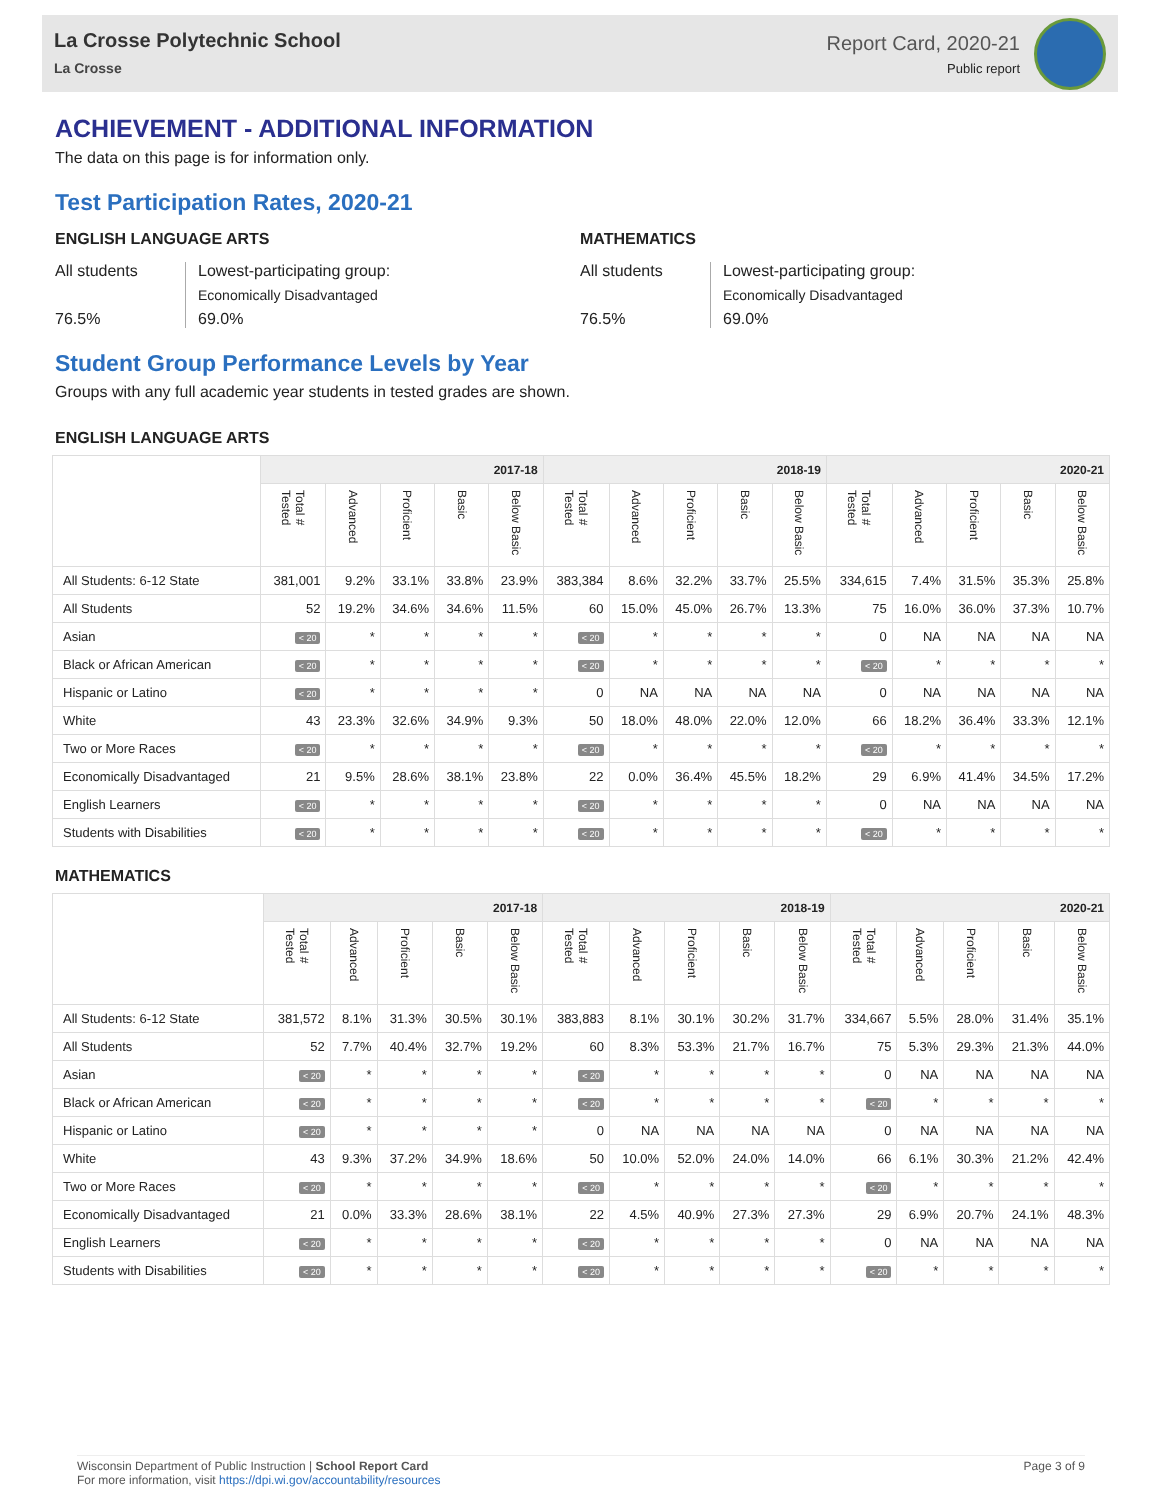La Crosse Polytechnic School
La Crosse
Report Card, 2020-21
Public report
ACHIEVEMENT - ADDITIONAL INFORMATION
The data on this page is for information only.
Test Participation Rates, 2020-21
ENGLISH LANGUAGE ARTS
All students
Lowest-participating group:
Economically Disadvantaged
76.5%
69.0%
MATHEMATICS
All students
Lowest-participating group:
Economically Disadvantaged
76.5%
69.0%
Student Group Performance Levels by Year
Groups with any full academic year students in tested grades are shown.
ENGLISH LANGUAGE ARTS
| | 2017-18 | | | | | 2018-19 | | | | | 2020-21 | | | | |
| --- | --- | --- | --- | --- | --- | --- | --- | --- | --- | --- | --- | --- | --- | --- | --- |
| | Total # Tested | Advanced | Proficient | Basic | Below Basic | Total # Tested | Advanced | Proficient | Basic | Below Basic | Total # Tested | Advanced | Proficient | Basic | Below Basic |
| All Students: 6-12 State | 381,001 | 9.2% | 33.1% | 33.8% | 23.9% | 383,384 | 8.6% | 32.2% | 33.7% | 25.5% | 334,615 | 7.4% | 31.5% | 35.3% | 25.8% |
| All Students | 52 | 19.2% | 34.6% | 34.6% | 11.5% | 60 | 15.0% | 45.0% | 26.7% | 13.3% | 75 | 16.0% | 36.0% | 37.3% | 10.7% |
| Asian | < 20 | * | * | * | * | < 20 | * | * | * | * | 0 | NA | NA | NA | NA |
| Black or African American | < 20 | * | * | * | * | < 20 | * | * | * | * | < 20 | * | * | * | * |
| Hispanic or Latino | < 20 | * | * | * | * | 0 | NA | NA | NA | NA | 0 | NA | NA | NA | NA |
| White | 43 | 23.3% | 32.6% | 34.9% | 9.3% | 50 | 18.0% | 48.0% | 22.0% | 12.0% | 66 | 18.2% | 36.4% | 33.3% | 12.1% |
| Two or More Races | < 20 | * | * | * | * | < 20 | * | * | * | * | < 20 | * | * | * | * |
| Economically Disadvantaged | 21 | 9.5% | 28.6% | 38.1% | 23.8% | 22 | 0.0% | 36.4% | 45.5% | 18.2% | 29 | 6.9% | 41.4% | 34.5% | 17.2% |
| English Learners | < 20 | * | * | * | * | < 20 | * | * | * | * | 0 | NA | NA | NA | NA |
| Students with Disabilities | < 20 | * | * | * | * | < 20 | * | * | * | * | < 20 | * | * | * | * |
MATHEMATICS
| | 2017-18 | | | | | 2018-19 | | | | | 2020-21 | | | | |
| --- | --- | --- | --- | --- | --- | --- | --- | --- | --- | --- | --- | --- | --- | --- | --- |
| | Total # Tested | Advanced | Proficient | Basic | Below Basic | Total # Tested | Advanced | Proficient | Basic | Below Basic | Total # Tested | Advanced | Proficient | Basic | Below Basic |
| All Students: 6-12 State | 381,572 | 8.1% | 31.3% | 30.5% | 30.1% | 383,883 | 8.1% | 30.1% | 30.2% | 31.7% | 334,667 | 5.5% | 28.0% | 31.4% | 35.1% |
| All Students | 52 | 7.7% | 40.4% | 32.7% | 19.2% | 60 | 8.3% | 53.3% | 21.7% | 16.7% | 75 | 5.3% | 29.3% | 21.3% | 44.0% |
| Asian | < 20 | * | * | * | * | < 20 | * | * | * | * | 0 | NA | NA | NA | NA |
| Black or African American | < 20 | * | * | * | * | < 20 | * | * | * | * | < 20 | * | * | * | * |
| Hispanic or Latino | < 20 | * | * | * | * | 0 | NA | NA | NA | NA | 0 | NA | NA | NA | NA |
| White | 43 | 9.3% | 37.2% | 34.9% | 18.6% | 50 | 10.0% | 52.0% | 24.0% | 14.0% | 66 | 6.1% | 30.3% | 21.2% | 42.4% |
| Two or More Races | < 20 | * | * | * | * | < 20 | * | * | * | * | < 20 | * | * | * | * |
| Economically Disadvantaged | 21 | 0.0% | 33.3% | 28.6% | 38.1% | 22 | 4.5% | 40.9% | 27.3% | 27.3% | 29 | 6.9% | 20.7% | 24.1% | 48.3% |
| English Learners | < 20 | * | * | * | * | < 20 | * | * | * | * | 0 | NA | NA | NA | NA |
| Students with Disabilities | < 20 | * | * | * | * | < 20 | * | * | * | * | < 20 | * | * | * | * |
Wisconsin Department of Public Instruction | School Report Card
For more information, visit https://dpi.wi.gov/accountability/resources
Page 3 of 9